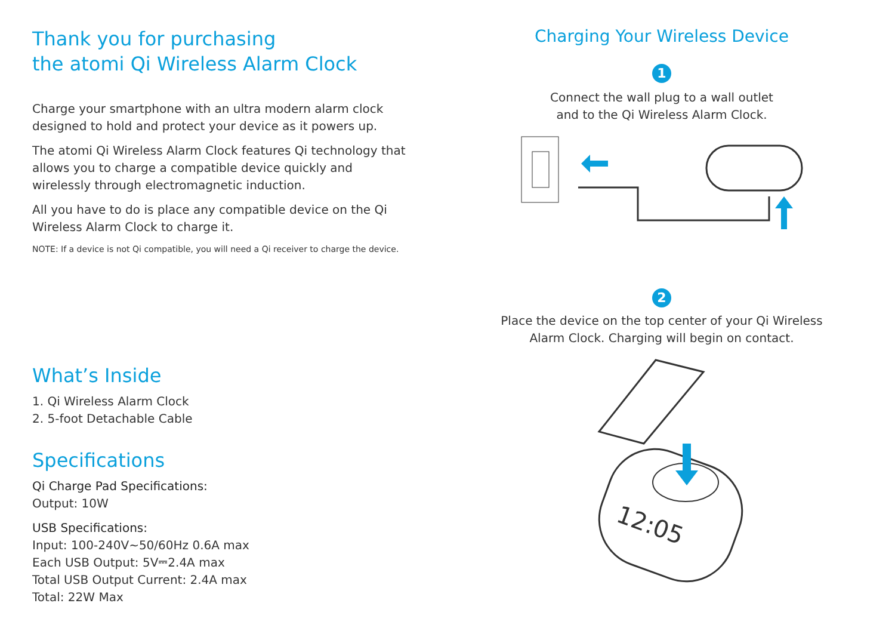Thank you for purchasing
the atomi Qi Wireless Alarm Clock
Charge your smartphone with an ultra modern alarm clock designed to hold and protect your device as it powers up.
The atomi Qi Wireless Alarm Clock features Qi technology that allows you to charge a compatible device quickly and wirelessly through electromagnetic induction.
All you have to do is place any compatible device on the Qi Wireless Alarm Clock to charge it.
NOTE: If a device is not Qi compatible, you will need a Qi receiver to charge the device.
What’s Inside
1. Qi Wireless Alarm Clock
2. 5-foot Detachable Cable
Specifications
Qi Charge Pad Specifications:
Output: 10W
USB Specifications:
Input: 100-240V~50/60Hz 0.6A max
Each USB Output: 5V⎓2.4A max
Total USB Output Current: 2.4A max
Total: 22W Max
Charging Your Wireless Device
1
Connect the wall plug to a wall outlet
and to the Qi Wireless Alarm Clock.
2
Place the device on the top center of your Qi Wireless
Alarm Clock. Charging will begin on contact.
12:05